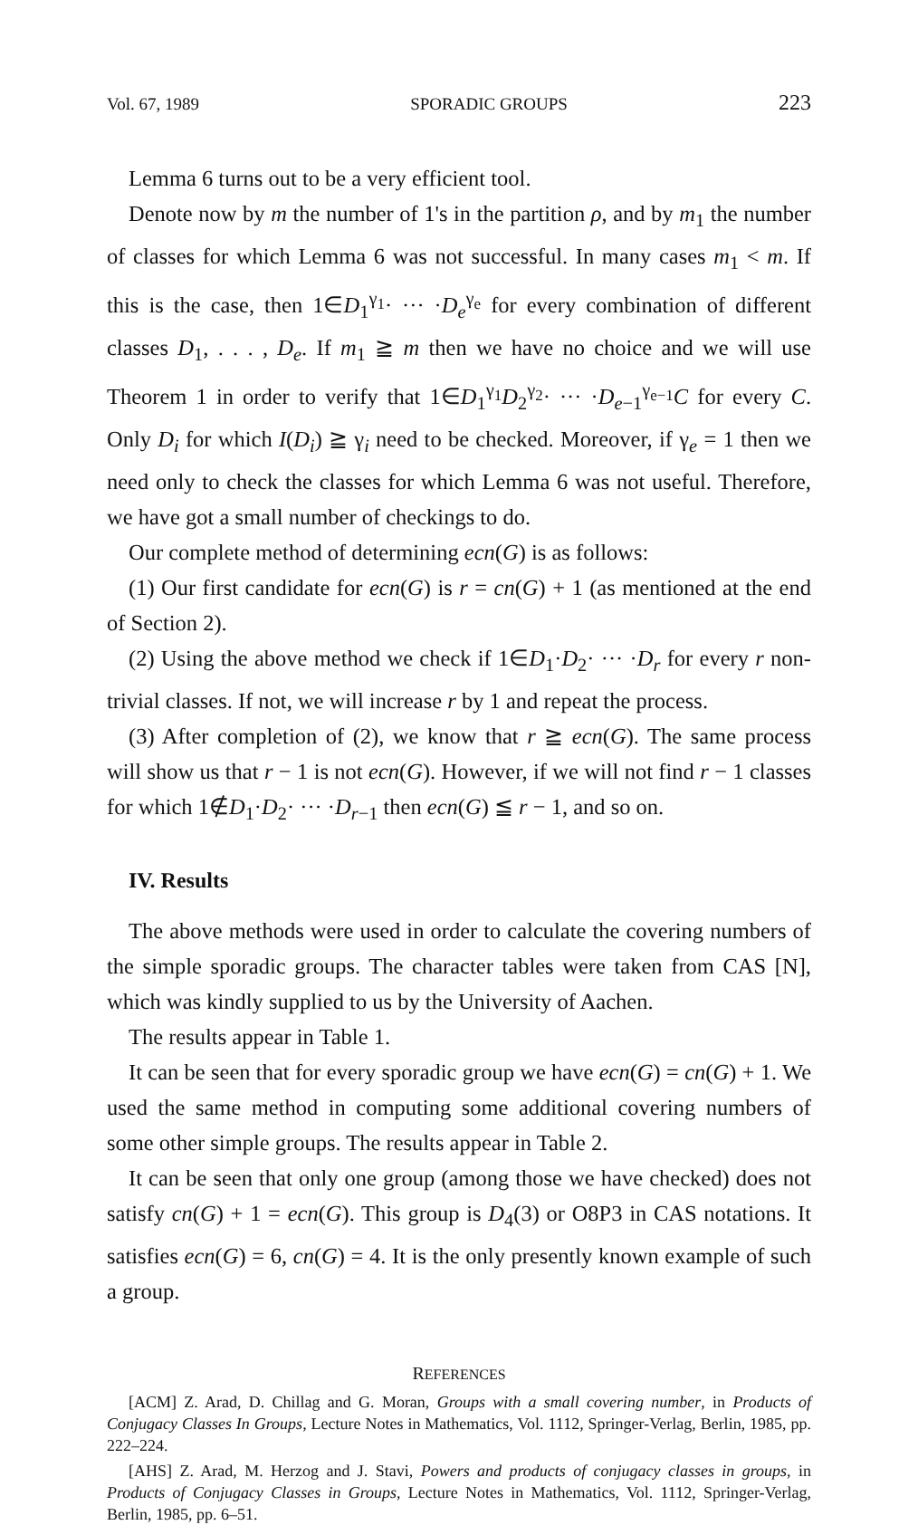Vol. 67, 1989 SPORADIC GROUPS 223
Lemma 6 turns out to be a very efficient tool.
Denote now by m the number of 1's in the partition ρ, and by m<sub>1</sub> the number of classes for which Lemma 6 was not successful. In many cases m<sub>1</sub> < m. If this is the case, then 1∈D<sub>1</sub><sup>γ<sub>1</sub></sup>· ··· ·D<sub>e</sub><sup>γ<sub>e</sub></sup> for every combination of different classes D<sub>1</sub>, . . . , D<sub>e</sub>. If m<sub>1</sub> ≧ m then we have no choice and we will use Theorem 1 in order to verify that 1∈D<sub>1</sub><sup>γ<sub>1</sub></sup>D<sub>2</sub><sup>γ<sub>2</sub></sup>· ··· ·D<sub>e−1</sub><sup>γ<sub>e−1</sub></sup>C for every C. Only D<sub>i</sub> for which I(D<sub>i</sub>) ≧ γ<sub>i</sub> need to be checked. Moreover, if γ<sub>e</sub> = 1 then we need only to check the classes for which Lemma 6 was not useful. Therefore, we have got a small number of checkings to do.
Our complete method of determining ecn(G) is as follows:
(1) Our first candidate for ecn(G) is r = cn(G) + 1 (as mentioned at the end of Section 2).
(2) Using the above method we check if 1∈D<sub>1</sub>·D<sub>2</sub>· ··· ·D<sub>r</sub> for every r non-trivial classes. If not, we will increase r by 1 and repeat the process.
(3) After completion of (2), we know that r ≧ ecn(G). The same process will show us that r − 1 is not ecn(G). However, if we will not find r − 1 classes for which 1∉D<sub>1</sub>·D<sub>2</sub>· ··· ·D<sub>r−1</sub> then ecn(G) ≦ r − 1, and so on.
IV. Results
The above methods were used in order to calculate the covering numbers of the simple sporadic groups. The character tables were taken from CAS [N], which was kindly supplied to us by the University of Aachen.
The results appear in Table 1.
It can be seen that for every sporadic group we have ecn(G) = cn(G) + 1. We used the same method in computing some additional covering numbers of some other simple groups. The results appear in Table 2.
It can be seen that only one group (among those we have checked) does not satisfy cn(G) + 1 = ecn(G). This group is D<sub>4</sub>(3) or O8P3 in CAS notations. It satisfies ecn(G) = 6, cn(G) = 4. It is the only presently known example of such a group.
REFERENCES
[ACM] Z. Arad, D. Chillag and G. Moran, Groups with a small covering number, in Products of Conjugacy Classes In Groups, Lecture Notes in Mathematics, Vol. 1112, Springer-Verlag, Berlin, 1985, pp. 222–224.
[AHS] Z. Arad, M. Herzog and J. Stavi, Powers and products of conjugacy classes in groups, in Products of Conjugacy Classes in Groups, Lecture Notes in Mathematics, Vol. 1112, Springer-Verlag, Berlin, 1985, pp. 6–51.